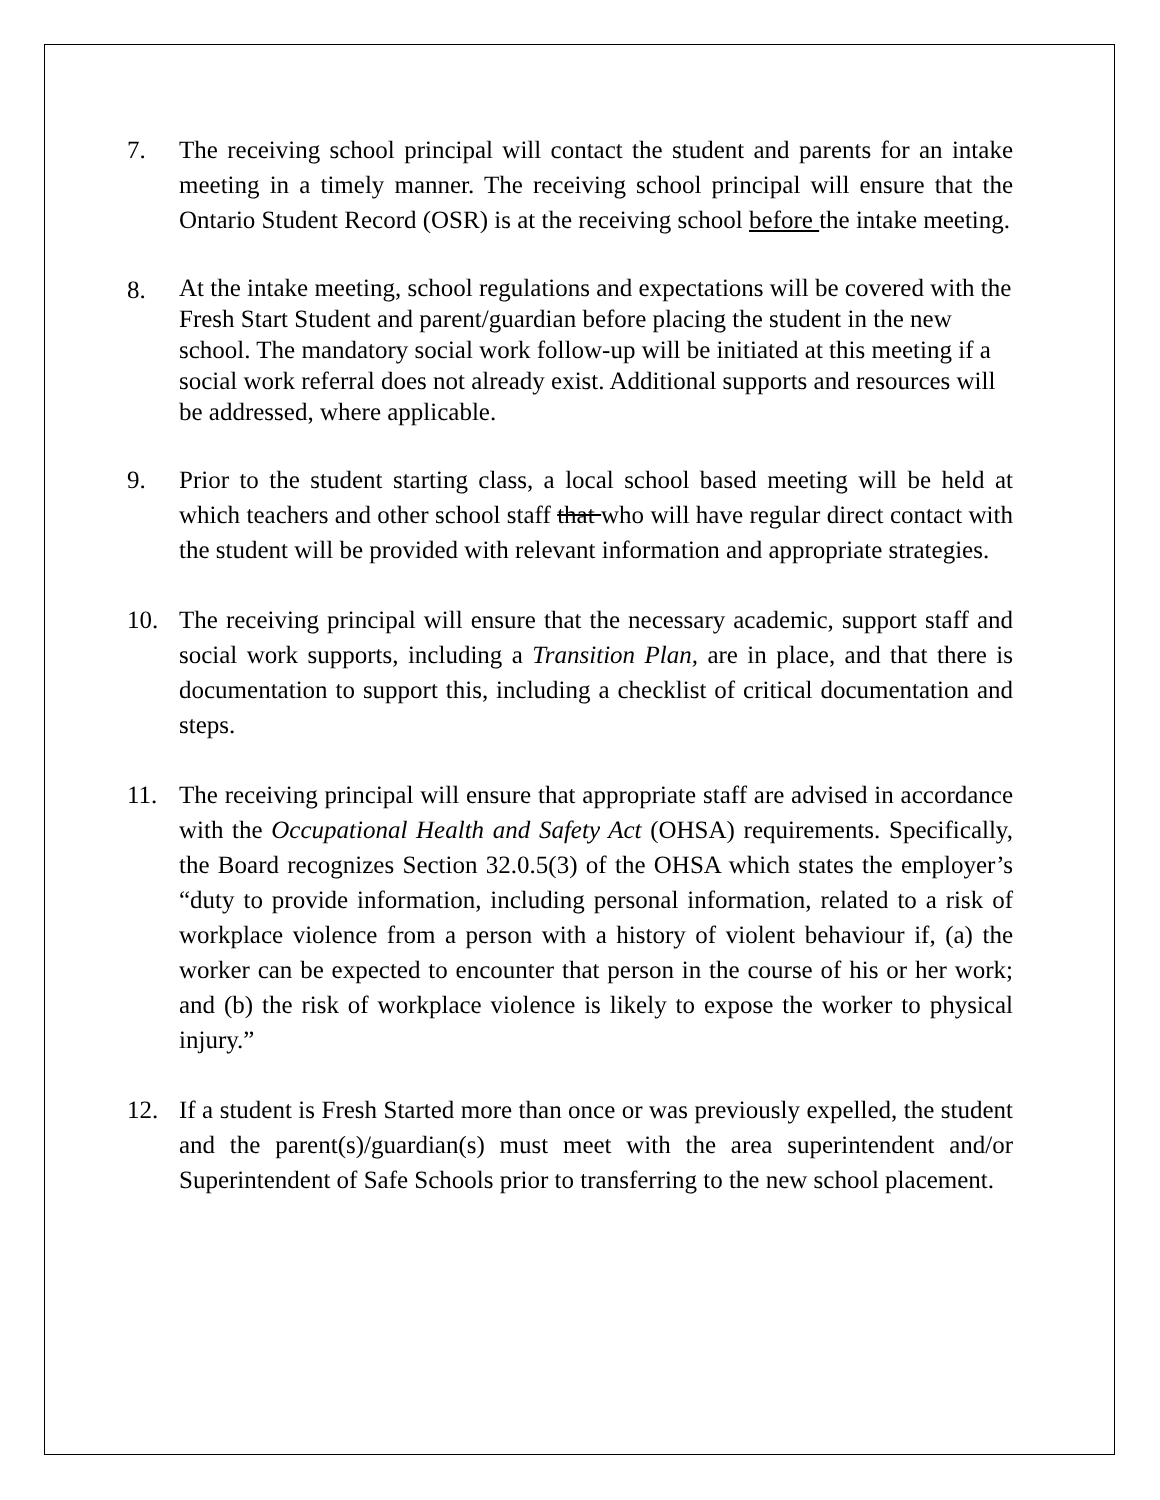7. The receiving school principal will contact the student and parents for an intake meeting in a timely manner. The receiving school principal will ensure that the Ontario Student Record (OSR) is at the receiving school before the intake meeting.
8.
At the intake meeting, school regulations and expectations will be covered with the Fresh Start Student and parent/guardian before placing the student in the new school. The mandatory social work follow-up will be initiated at this meeting if a social work referral does not already exist. Additional supports and resources will be addressed, where applicable.
9. Prior to the student starting class, a local school based meeting will be held at which teachers and other school staff that who will have regular direct contact with the student will be provided with relevant information and appropriate strategies.
10. The receiving principal will ensure that the necessary academic, support staff and social work supports, including a Transition Plan, are in place, and that there is documentation to support this, including a checklist of critical documentation and steps.
11. The receiving principal will ensure that appropriate staff are advised in accordance with the Occupational Health and Safety Act (OHSA) requirements. Specifically, the Board recognizes Section 32.0.5(3) of the OHSA which states the employer’s “duty to provide information, including personal information, related to a risk of workplace violence from a person with a history of violent behaviour if, (a) the worker can be expected to encounter that person in the course of his or her work; and (b) the risk of workplace violence is likely to expose the worker to physical injury.”
12. If a student is Fresh Started more than once or was previously expelled, the student and the parent(s)/guardian(s) must meet with the area superintendent and/or Superintendent of Safe Schools prior to transferring to the new school placement.